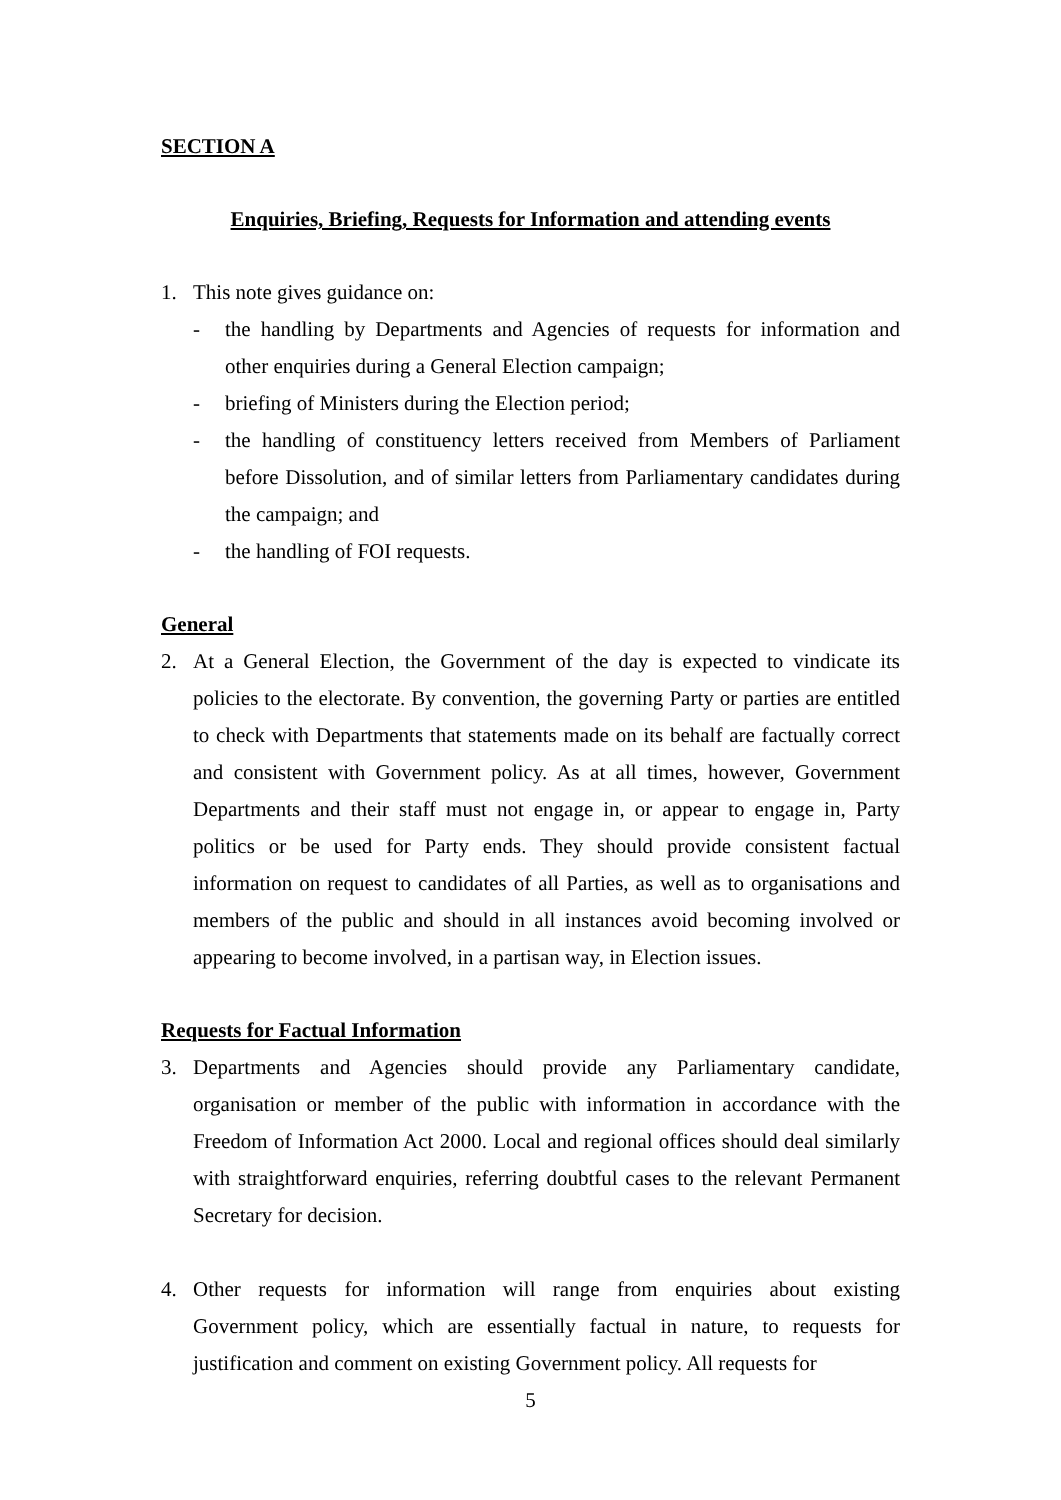SECTION A
Enquiries, Briefing, Requests for Information and attending events
1. This note gives guidance on:
- the handling by Departments and Agencies of requests for information and other enquiries during a General Election campaign;
- briefing of Ministers during the Election period;
- the handling of constituency letters received from Members of Parliament before Dissolution, and of similar letters from Parliamentary candidates during the campaign; and
- the handling of FOI requests.
General
2. At a General Election, the Government of the day is expected to vindicate its policies to the electorate. By convention, the governing Party or parties are entitled to check with Departments that statements made on its behalf are factually correct and consistent with Government policy. As at all times, however, Government Departments and their staff must not engage in, or appear to engage in, Party politics or be used for Party ends. They should provide consistent factual information on request to candidates of all Parties, as well as to organisations and members of the public and should in all instances avoid becoming involved or appearing to become involved, in a partisan way, in Election issues.
Requests for Factual Information
3. Departments and Agencies should provide any Parliamentary candidate, organisation or member of the public with information in accordance with the Freedom of Information Act 2000. Local and regional offices should deal similarly with straightforward enquiries, referring doubtful cases to the relevant Permanent Secretary for decision.
4. Other requests for information will range from enquiries about existing Government policy, which are essentially factual in nature, to requests for justification and comment on existing Government policy. All requests for
5